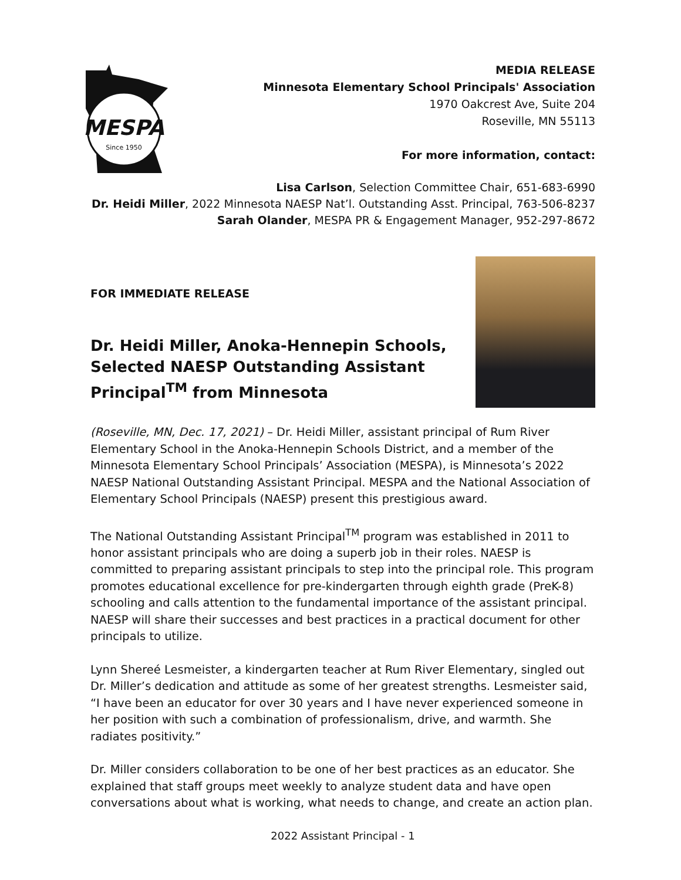MESPA
Since 1950
MEDIA RELEASE
Minnesota Elementary School Principals' Association
1970 Oakcrest Ave, Suite 204
Roseville, MN 55113
For more information, contact:
Lisa Carlson, Selection Committee Chair, 651-683-6990
Dr. Heidi Miller, 2022 Minnesota NAESP Nat’l. Outstanding Asst. Principal, 763-506-8237
Sarah Olander, MESPA PR & Engagement Manager, 952-297-8672
FOR IMMEDIATE RELEASE
Dr. Heidi Miller, Anoka-Hennepin Schools,
Selected NAESP Outstanding Assistant
Principal<sup>TM</sup> from Minnesota
(Roseville, MN, Dec. 17, 2021) – Dr. Heidi Miller, assistant principal of Rum River Elementary School in the Anoka-Hennepin Schools District, and a member of the Minnesota Elementary School Principals’ Association (MESPA), is Minnesota’s 2022 NAESP National Outstanding Assistant Principal. MESPA and the National Association of Elementary School Principals (NAESP) present this prestigious award.
The National Outstanding Assistant Principal<sup>TM</sup> program was established in 2011 to honor assistant principals who are doing a superb job in their roles. NAESP is committed to preparing assistant principals to step into the principal role. This program promotes educational excellence for pre-kindergarten through eighth grade (PreK-8) schooling and calls attention to the fundamental importance of the assistant principal. NAESP will share their successes and best practices in a practical document for other principals to utilize.
Lynn Shereé Lesmeister, a kindergarten teacher at Rum River Elementary, singled out Dr. Miller’s dedication and attitude as some of her greatest strengths. Lesmeister said, “I have been an educator for over 30 years and I have never experienced someone in her position with such a combination of professionalism, drive, and warmth. She radiates positivity.”
Dr. Miller considers collaboration to be one of her best practices as an educator. She explained that staff groups meet weekly to analyze student data and have open conversations about what is working, what needs to change, and create an action plan.
2022 Assistant Principal - 1